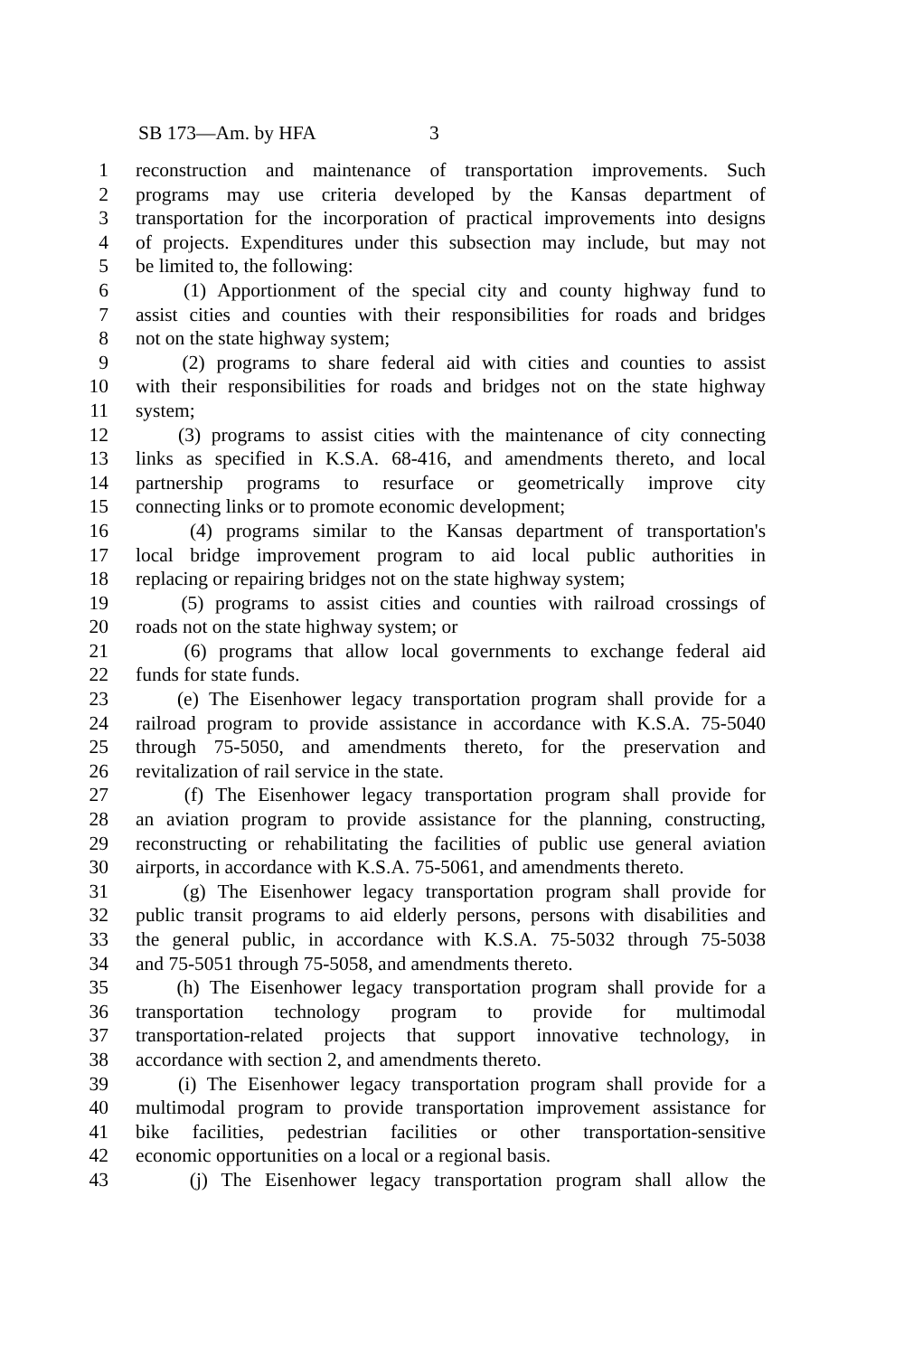SB 173—Am. by HFA 3
1 reconstruction and maintenance of transportation improvements. Such
2 programs may use criteria developed by the Kansas department of
3 transportation for the incorporation of practical improvements into designs
4 of projects. Expenditures under this subsection may include, but may not
5 be limited to, the following:
6 (1) Apportionment of the special city and county highway fund to
7 assist cities and counties with their responsibilities for roads and bridges
8 not on the state highway system;
9 (2) programs to share federal aid with cities and counties to assist
10 with their responsibilities for roads and bridges not on the state highway
11 system;
12 (3) programs to assist cities with the maintenance of city connecting
13 links as specified in K.S.A. 68-416, and amendments thereto, and local
14 partnership programs to resurface or geometrically improve city
15 connecting links or to promote economic development;
16 (4) programs similar to the Kansas department of transportation's
17 local bridge improvement program to aid local public authorities in
18 replacing or repairing bridges not on the state highway system;
19 (5) programs to assist cities and counties with railroad crossings of
20 roads not on the state highway system; or
21 (6) programs that allow local governments to exchange federal aid
22 funds for state funds.
23 (e) The Eisenhower legacy transportation program shall provide for a
24 railroad program to provide assistance in accordance with K.S.A. 75-5040
25 through 75-5050, and amendments thereto, for the preservation and
26 revitalization of rail service in the state.
27 (f) The Eisenhower legacy transportation program shall provide for
28 an aviation program to provide assistance for the planning, constructing,
29 reconstructing or rehabilitating the facilities of public use general aviation
30 airports, in accordance with K.S.A. 75-5061, and amendments thereto.
31 (g) The Eisenhower legacy transportation program shall provide for
32 public transit programs to aid elderly persons, persons with disabilities and
33 the general public, in accordance with K.S.A. 75-5032 through 75-5038
34 and 75-5051 through 75-5058, and amendments thereto.
35 (h) The Eisenhower legacy transportation program shall provide for a
36 transportation technology program to provide for multimodal
37 transportation-related projects that support innovative technology, in
38 accordance with section 2, and amendments thereto.
39 (i) The Eisenhower legacy transportation program shall provide for a
40 multimodal program to provide transportation improvement assistance for
41 bike facilities, pedestrian facilities or other transportation-sensitive
42 economic opportunities on a local or a regional basis.
43 (j) The Eisenhower legacy transportation program shall allow the